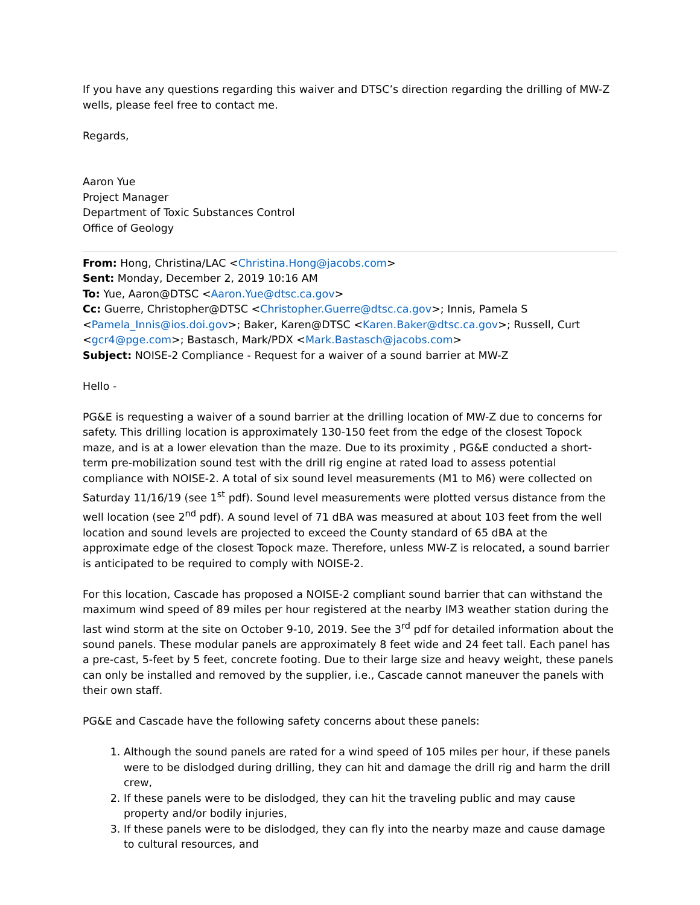If you have any questions regarding this waiver and DTSC’s direction regarding the drilling of MW-Z wells, please feel free to contact me.
Regards,
Aaron Yue
Project Manager
Department of Toxic Substances Control
Office of Geology
From: Hong, Christina/LAC <Christina.Hong@jacobs.com>
Sent: Monday, December 2, 2019 10:16 AM
To: Yue, Aaron@DTSC <Aaron.Yue@dtsc.ca.gov>
Cc: Guerre, Christopher@DTSC <Christopher.Guerre@dtsc.ca.gov>; Innis, Pamela S <Pamela_Innis@ios.doi.gov>; Baker, Karen@DTSC <Karen.Baker@dtsc.ca.gov>; Russell, Curt <gcr4@pge.com>; Bastasch, Mark/PDX <Mark.Bastasch@jacobs.com>
Subject: NOISE-2 Compliance - Request for a waiver of a sound barrier at MW-Z
Hello -
PG&E is requesting a waiver of a sound barrier at the drilling location of MW-Z due to concerns for safety. This drilling location is approximately 130-150 feet from the edge of the closest Topock maze, and is at a lower elevation than the maze. Due to its proximity , PG&E conducted a short-term pre-mobilization sound test with the drill rig engine at rated load to assess potential compliance with NOISE-2. A total of six sound level measurements (M1 to M6) were collected on Saturday 11/16/19 (see 1<sup>st</sup> pdf). Sound level measurements were plotted versus distance from the well location (see 2<sup>nd</sup> pdf). A sound level of 71 dBA was measured at about 103 feet from the well location and sound levels are projected to exceed the County standard of 65 dBA at the approximate edge of the closest Topock maze. Therefore, unless MW-Z is relocated, a sound barrier is anticipated to be required to comply with NOISE-2.
For this location, Cascade has proposed a NOISE-2 compliant sound barrier that can withstand the maximum wind speed of 89 miles per hour registered at the nearby IM3 weather station during the last wind storm at the site on October 9-10, 2019. See the 3<sup>rd</sup> pdf for detailed information about the sound panels. These modular panels are approximately 8 feet wide and 24 feet tall. Each panel has a pre-cast, 5-feet by 5 feet, concrete footing. Due to their large size and heavy weight, these panels can only be installed and removed by the supplier, i.e., Cascade cannot maneuver the panels with their own staff.
PG&E and Cascade have the following safety concerns about these panels:
1. Although the sound panels are rated for a wind speed of 105 miles per hour, if these panels were to be dislodged during drilling, they can hit and damage the drill rig and harm the drill crew,
2. If these panels were to be dislodged, they can hit the traveling public and may cause property and/or bodily injuries,
3. If these panels were to be dislodged, they can fly into the nearby maze and cause damage to cultural resources, and